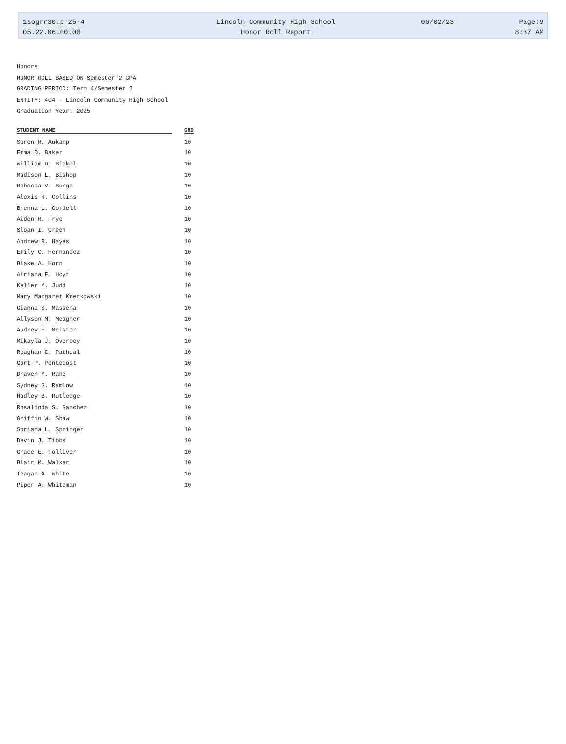| 1sogrr30.p 25-4 | Lincoln Community High School | 06/02/23 | Page:9 |
| 05.22.06.00.00 | Honor Roll Report | | 8:37 AM |
Honors
HONOR ROLL BASED ON Semester 2 GPA
GRADING PERIOD: Term 4/Semester 2
ENTITY: 404 - Lincoln Community High School
Graduation Year: 2025
| STUDENT NAME | GRD |
| --- | --- |
| Soren R. Aukamp | 10 |
| Emma D. Baker | 10 |
| William D. Bickel | 10 |
| Madison L. Bishop | 10 |
| Rebecca V. Burge | 10 |
| Alexis R. Collins | 10 |
| Brenna L. Cordell | 10 |
| Aiden R. Frye | 10 |
| Sloan I. Green | 10 |
| Andrew R. Hayes | 10 |
| Emily C. Hernandez | 10 |
| Blake A. Horn | 10 |
| Airiana F. Hoyt | 10 |
| Keller M. Judd | 10 |
| Mary Margaret Kretkowski | 10 |
| Gianna S. Massena | 10 |
| Allyson M. Meagher | 10 |
| Audrey E. Meister | 10 |
| Mikayla J. Overbey | 10 |
| Reaghan C. Patheal | 10 |
| Cort P. Pentecost | 10 |
| Draven M. Rahe | 10 |
| Sydney G. Ramlow | 10 |
| Hadley B. Rutledge | 10 |
| Rosalinda S. Sanchez | 10 |
| Griffin W. Shaw | 10 |
| Soriana L. Springer | 10 |
| Devin J. Tibbs | 10 |
| Grace E. Tolliver | 10 |
| Blair M. Walker | 10 |
| Teagan A. White | 10 |
| Piper A. Whiteman | 10 |